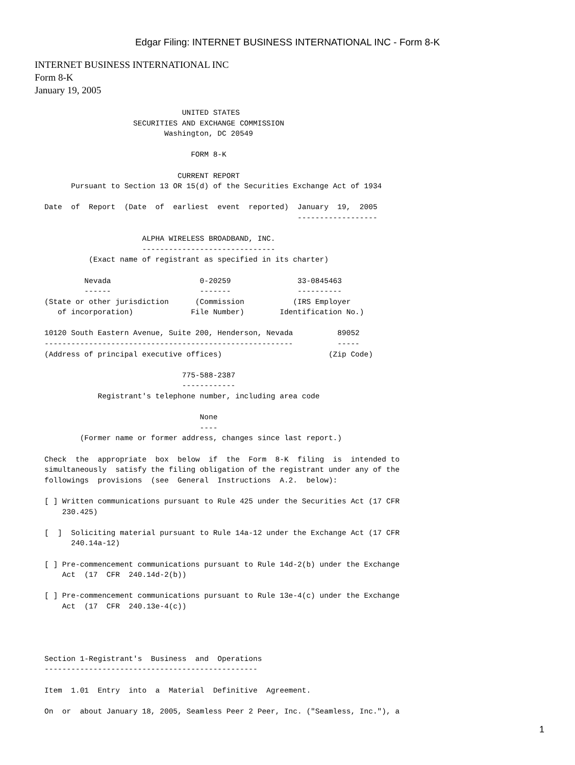Edgar Filing: INTERNET BUSINESS INTERNATIONAL INC - Form 8-K
INTERNET BUSINESS INTERNATIONAL INC
Form 8-K
January 19, 2005
                                         UNITED STATES
                              SECURITIES AND EXCHANGE COMMISSION
                                     Washington, DC 20549

                                           FORM 8-K

                                        CURRENT REPORT
                Pursuant to Section 13 OR 15(d) of the Securities Exchange Act of 1934

          Date  of  Report  (Date  of  earliest  event  reported)  January  19,  2005
                                                                   ------------------

                                ALPHA WIRELESS BROADBAND, INC.
                                ------------------------------
                    (Exact name of registrant as specified in its charter)

                   Nevada                    0-20259               33-0845463
                   ------                    -------               ----------
          (State or other jurisdiction      (Commission           (IRS Employer
             of incorporation)             File Number)        Identification No.)

          10120 South Eastern Avenue, Suite 200, Henderson, Nevada          89052
          --------------------------------------------------------          -----
          (Address of principal executive offices)                        (Zip Code)

                                         775-588-2387
                                         ------------
                      Registrant's telephone number, including area code

                                             None
                                             ----
                  (Former name or former address, changes since last report.)

          Check  the  appropriate  box  below  if  the  Form  8-K  filing  is  intended to
          simultaneously  satisfy the filing obligation of the registrant under any of the
          followings  provisions  (see  General  Instructions  A.2.  below):

          [ ] Written communications pursuant to Rule 425 under the Securities Act (17 CFR
              230.425)

          [  ]  Soliciting material pursuant to Rule 14a-12 under the Exchange Act (17 CFR
                240.14a-12)

          [ ] Pre-commencement communications pursuant to Rule 14d-2(b) under the Exchange
              Act  (17  CFR  240.14d-2(b))

          [ ] Pre-commencement communications pursuant to Rule 13e-4(c) under the Exchange
              Act  (17  CFR  240.13e-4(c))




          Section 1-Registrant's  Business  and  Operations
          ------------------------------------------------

          Item  1.01  Entry  into  a  Material  Definitive  Agreement.

          On  or  about January 18, 2005, Seamless Peer 2 Peer, Inc. ("Seamless, Inc."), a
1